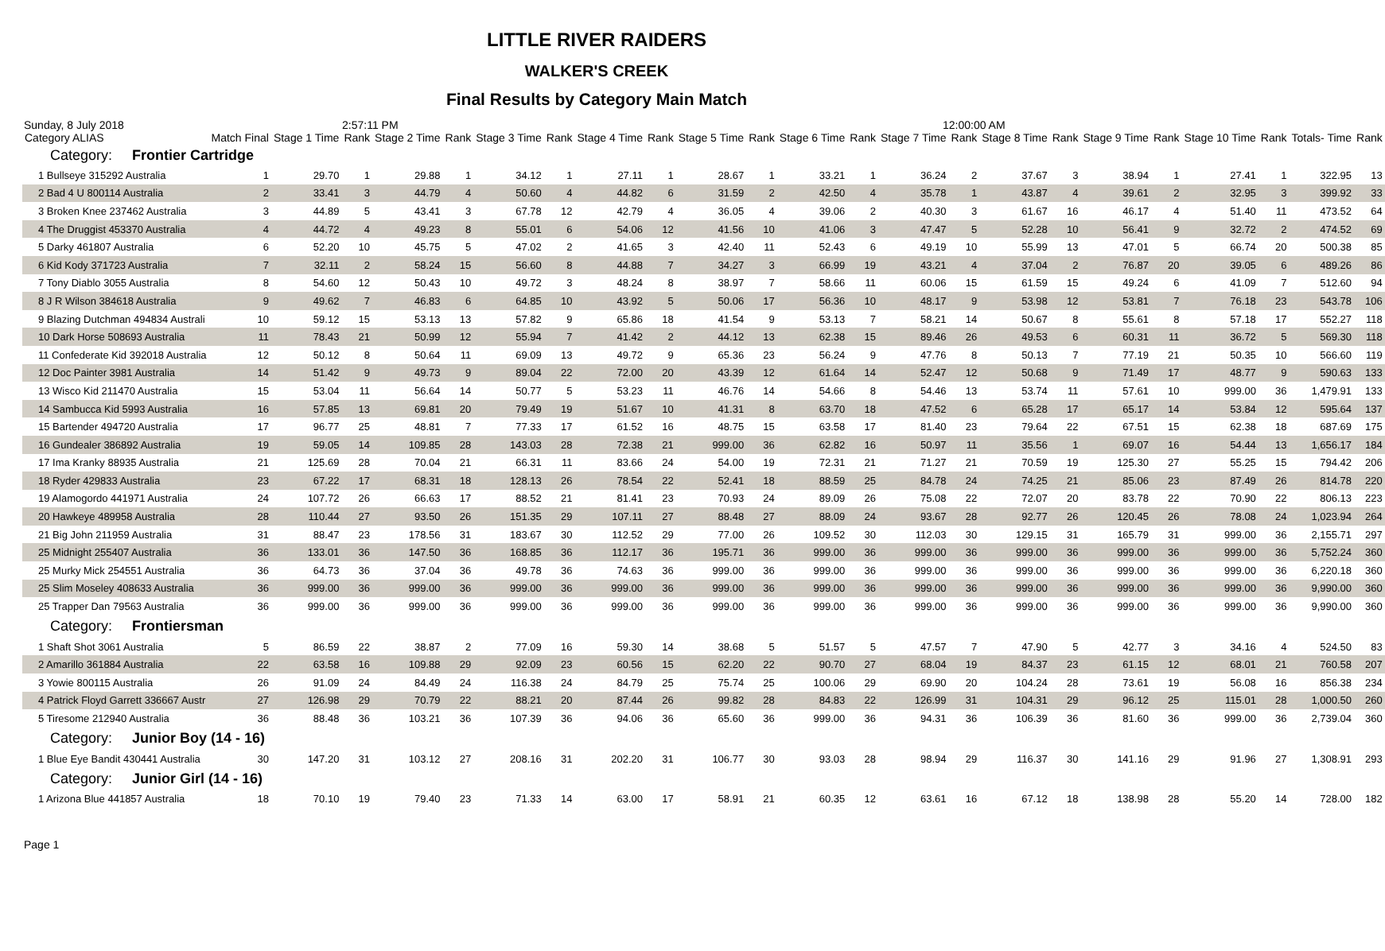LITTLE RIVER RAIDERS
WALKER'S CREEK
Final Results by Category Main Match
Sunday, 8 July 2018 2:57:11 PM 12:00:00 AM
| Category ALIAS | Match Final | Stage 1 Time | Rank | Stage 2 Time | Rank | Stage 3 Time | Rank | Stage 4 Time | Rank | Stage 5 Time | Rank | Stage 6 Time | Rank | Stage 7 Time | Rank | Stage 8 Time | Rank | Stage 9 Time | Rank | Stage 10 Time | Rank | Totals- Time | Rank |
| --- | --- | --- | --- | --- | --- | --- | --- | --- | --- | --- | --- | --- | --- | --- | --- | --- | --- | --- | --- | --- | --- | --- | --- |
| Category: Frontier Cartridge | | | | | | | | | | | | | | | | | | | | | | | |
| 1 Bullseye 315292 Australia | 1 | 29.70 | 1 | 29.88 | 1 | 34.12 | 1 | 27.11 | 1 | 28.67 | 1 | 33.21 | 1 | 36.24 | 2 | 37.67 | 3 | 38.94 | 1 | 27.41 | 1 | 322.95 | 13 |
| 2 Bad 4 U 800114 Australia | 2 | 33.41 | 3 | 44.79 | 4 | 50.60 | 4 | 44.82 | 6 | 31.59 | 2 | 42.50 | 4 | 35.78 | 1 | 43.87 | 4 | 39.61 | 2 | 32.95 | 3 | 399.92 | 33 |
| 3 Broken Knee 237462 Australia | 3 | 44.89 | 5 | 43.41 | 3 | 67.78 | 12 | 42.79 | 4 | 36.05 | 4 | 39.06 | 2 | 40.30 | 3 | 61.67 | 16 | 46.17 | 4 | 51.40 | 11 | 473.52 | 64 |
| 4 The Druggist 453370 Australia | 4 | 44.72 | 4 | 49.23 | 8 | 55.01 | 6 | 54.06 | 12 | 41.56 | 10 | 41.06 | 3 | 47.47 | 5 | 52.28 | 10 | 56.41 | 9 | 32.72 | 2 | 474.52 | 69 |
| 5 Darky 461807 Australia | 6 | 52.20 | 10 | 45.75 | 5 | 47.02 | 2 | 41.65 | 3 | 42.40 | 11 | 52.43 | 6 | 49.19 | 10 | 55.99 | 13 | 47.01 | 5 | 66.74 | 20 | 500.38 | 85 |
| 6 Kid Kody 371723 Australia | 7 | 32.11 | 2 | 58.24 | 15 | 56.60 | 8 | 44.88 | 7 | 34.27 | 3 | 66.99 | 19 | 43.21 | 4 | 37.04 | 2 | 76.87 | 20 | 39.05 | 6 | 489.26 | 86 |
| 7 Tony Diablo 3055 Australia | 8 | 54.60 | 12 | 50.43 | 10 | 49.72 | 3 | 48.24 | 8 | 38.97 | 7 | 58.66 | 11 | 60.06 | 15 | 61.59 | 15 | 49.24 | 6 | 41.09 | 7 | 512.60 | 94 |
| 8 J R Wilson 384618 Australia | 9 | 49.62 | 7 | 46.83 | 6 | 64.85 | 10 | 43.92 | 5 | 50.06 | 17 | 56.36 | 10 | 48.17 | 9 | 53.98 | 12 | 53.81 | 7 | 76.18 | 23 | 543.78 | 106 |
| 9 Blazing Dutchman 494834 Australi | 10 | 59.12 | 15 | 53.13 | 13 | 57.82 | 9 | 65.86 | 18 | 41.54 | 9 | 53.13 | 7 | 58.21 | 14 | 50.67 | 8 | 55.61 | 8 | 57.18 | 17 | 552.27 | 118 |
| 10 Dark Horse 508693 Australia | 11 | 78.43 | 21 | 50.99 | 12 | 55.94 | 7 | 41.42 | 2 | 44.12 | 13 | 62.38 | 15 | 89.46 | 26 | 49.53 | 6 | 60.31 | 11 | 36.72 | 5 | 569.30 | 118 |
| 11 Confederate Kid 392018 Australia | 12 | 50.12 | 8 | 50.64 | 11 | 69.09 | 13 | 49.72 | 9 | 65.36 | 23 | 56.24 | 9 | 47.76 | 8 | 50.13 | 7 | 77.19 | 21 | 50.35 | 10 | 566.60 | 119 |
| 12 Doc Painter 3981 Australia | 14 | 51.42 | 9 | 49.73 | 9 | 89.04 | 22 | 72.00 | 20 | 43.39 | 12 | 61.64 | 14 | 52.47 | 12 | 50.68 | 9 | 71.49 | 17 | 48.77 | 9 | 590.63 | 133 |
| 13 Wisco Kid 211470 Australia | 15 | 53.04 | 11 | 56.64 | 14 | 50.77 | 5 | 53.23 | 11 | 46.76 | 14 | 54.66 | 8 | 54.46 | 13 | 53.74 | 11 | 57.61 | 10 | 999.00 | 36 | 1,479.91 | 133 |
| 14 Sambucca Kid 5993 Australia | 16 | 57.85 | 13 | 69.81 | 20 | 79.49 | 19 | 51.67 | 10 | 41.31 | 8 | 63.70 | 18 | 47.52 | 6 | 65.28 | 17 | 65.17 | 14 | 53.84 | 12 | 595.64 | 137 |
| 15 Bartender 494720 Australia | 17 | 96.77 | 25 | 48.81 | 7 | 77.33 | 17 | 61.52 | 16 | 48.75 | 15 | 63.58 | 17 | 81.40 | 23 | 79.64 | 22 | 67.51 | 15 | 62.38 | 18 | 687.69 | 175 |
| 16 Gundealer 386892 Australia | 19 | 59.05 | 14 | 109.85 | 28 | 143.03 | 28 | 72.38 | 21 | 999.00 | 36 | 62.82 | 16 | 50.97 | 11 | 35.56 | 1 | 69.07 | 16 | 54.44 | 13 | 1,656.17 | 184 |
| 17 Ima Kranky 88935 Australia | 21 | 125.69 | 28 | 70.04 | 21 | 66.31 | 11 | 83.66 | 24 | 54.00 | 19 | 72.31 | 21 | 71.27 | 21 | 70.59 | 19 | 125.30 | 27 | 55.25 | 15 | 794.42 | 206 |
| 18 Ryder 429833 Australia | 23 | 67.22 | 17 | 68.31 | 18 | 128.13 | 26 | 78.54 | 22 | 52.41 | 18 | 88.59 | 25 | 84.78 | 24 | 74.25 | 21 | 85.06 | 23 | 87.49 | 26 | 814.78 | 220 |
| 19 Alamogordo 441971 Australia | 24 | 107.72 | 26 | 66.63 | 17 | 88.52 | 21 | 81.41 | 23 | 70.93 | 24 | 89.09 | 26 | 75.08 | 22 | 72.07 | 20 | 83.78 | 22 | 70.90 | 22 | 806.13 | 223 |
| 20 Hawkeye 489958 Australia | 28 | 110.44 | 27 | 93.50 | 26 | 151.35 | 29 | 107.11 | 27 | 88.48 | 27 | 88.09 | 24 | 93.67 | 28 | 92.77 | 26 | 120.45 | 26 | 78.08 | 24 | 1,023.94 | 264 |
| 21 Big John 211959 Australia | 31 | 88.47 | 23 | 178.56 | 31 | 183.67 | 30 | 112.52 | 29 | 77.00 | 26 | 109.52 | 30 | 112.03 | 30 | 129.15 | 31 | 165.79 | 31 | 999.00 | 36 | 2,155.71 | 297 |
| 25 Midnight 255407 Australia | 36 | 133.01 | 36 | 147.50 | 36 | 168.85 | 36 | 112.17 | 36 | 195.71 | 36 | 999.00 | 36 | 999.00 | 36 | 999.00 | 36 | 999.00 | 36 | 999.00 | 36 | 5,752.24 | 360 |
| 25 Murky Mick 254551 Australia | 36 | 64.73 | 36 | 37.04 | 36 | 49.78 | 36 | 74.63 | 36 | 999.00 | 36 | 999.00 | 36 | 999.00 | 36 | 999.00 | 36 | 999.00 | 36 | 999.00 | 36 | 6,220.18 | 360 |
| 25 Slim Moseley 408633 Australia | 36 | 999.00 | 36 | 999.00 | 36 | 999.00 | 36 | 999.00 | 36 | 999.00 | 36 | 999.00 | 36 | 999.00 | 36 | 999.00 | 36 | 999.00 | 36 | 999.00 | 36 | 9,990.00 | 360 |
| 25 Trapper Dan 79563 Australia | 36 | 999.00 | 36 | 999.00 | 36 | 999.00 | 36 | 999.00 | 36 | 999.00 | 36 | 999.00 | 36 | 999.00 | 36 | 999.00 | 36 | 999.00 | 36 | 999.00 | 36 | 9,990.00 | 360 |
| Category: Frontiersman | | | | | | | | | | | | | | | | | | | | | | | |
| 1 Shaft Shot 3061 Australia | 5 | 86.59 | 22 | 38.87 | 2 | 77.09 | 16 | 59.30 | 14 | 38.68 | 5 | 51.57 | 5 | 47.57 | 7 | 47.90 | 5 | 42.77 | 3 | 34.16 | 4 | 524.50 | 83 |
| 2 Amarillo 361884 Australia | 22 | 63.58 | 16 | 109.88 | 29 | 92.09 | 23 | 60.56 | 15 | 62.20 | 22 | 90.70 | 27 | 68.04 | 19 | 84.37 | 23 | 61.15 | 12 | 68.01 | 21 | 760.58 | 207 |
| 3 Yowie 800115 Australia | 26 | 91.09 | 24 | 84.49 | 24 | 116.38 | 24 | 84.79 | 25 | 75.74 | 25 | 100.06 | 29 | 69.90 | 20 | 104.24 | 28 | 73.61 | 19 | 56.08 | 16 | 856.38 | 234 |
| 4 Patrick Floyd Garrett 336667 Austr | 27 | 126.98 | 29 | 70.79 | 22 | 88.21 | 20 | 87.44 | 26 | 99.82 | 28 | 84.83 | 22 | 126.99 | 31 | 104.31 | 29 | 96.12 | 25 | 115.01 | 28 | 1,000.50 | 260 |
| 5 Tiresome 212940 Australia | 36 | 88.48 | 36 | 103.21 | 36 | 107.39 | 36 | 94.06 | 36 | 65.60 | 36 | 999.00 | 36 | 94.31 | 36 | 106.39 | 36 | 81.60 | 36 | 999.00 | 36 | 2,739.04 | 360 |
| Category: Junior Boy (14 - 16) | | | | | | | | | | | | | | | | | | | | | | | |
| 1 Blue Eye Bandit 430441 Australia | 30 | 147.20 | 31 | 103.12 | 27 | 208.16 | 31 | 202.20 | 31 | 106.77 | 30 | 93.03 | 28 | 98.94 | 29 | 116.37 | 30 | 141.16 | 29 | 91.96 | 27 | 1,308.91 | 293 |
| Category: Junior Girl (14 - 16) | | | | | | | | | | | | | | | | | | | | | | | |
| 1 Arizona Blue 441857 Australia | 18 | 70.10 | 19 | 79.40 | 23 | 71.33 | 14 | 63.00 | 17 | 58.91 | 21 | 60.35 | 12 | 63.61 | 16 | 67.12 | 18 | 138.98 | 28 | 55.20 | 14 | 728.00 | 182 |
Page 1